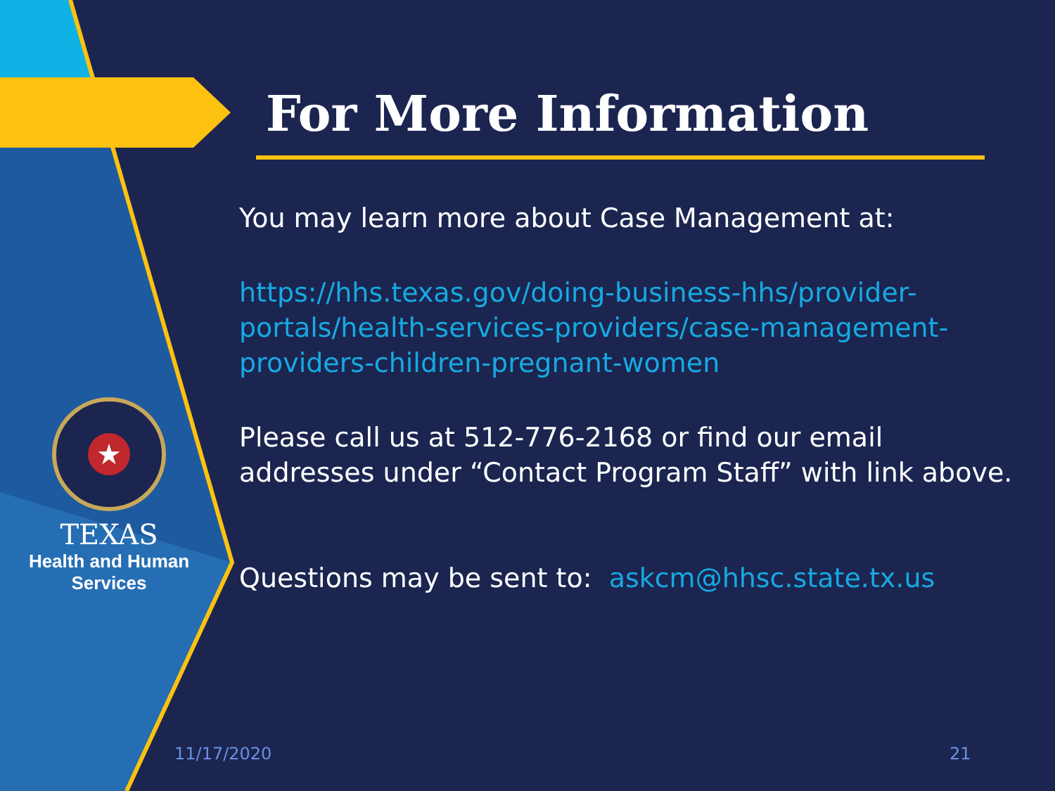★
TEXAS
Health and Human
Services
For More Information
You may learn more about Case Management at:
https://hhs.texas.gov/doing-business-hhs/provider-portals/health-services-providers/case-management-providers-children-pregnant-women
Please call us at 512-776-2168 or find our email addresses under “Contact Program Staff” with link above.
Questions may be sent to: askcm@hhsc.state.tx.us
11/17/2020 21